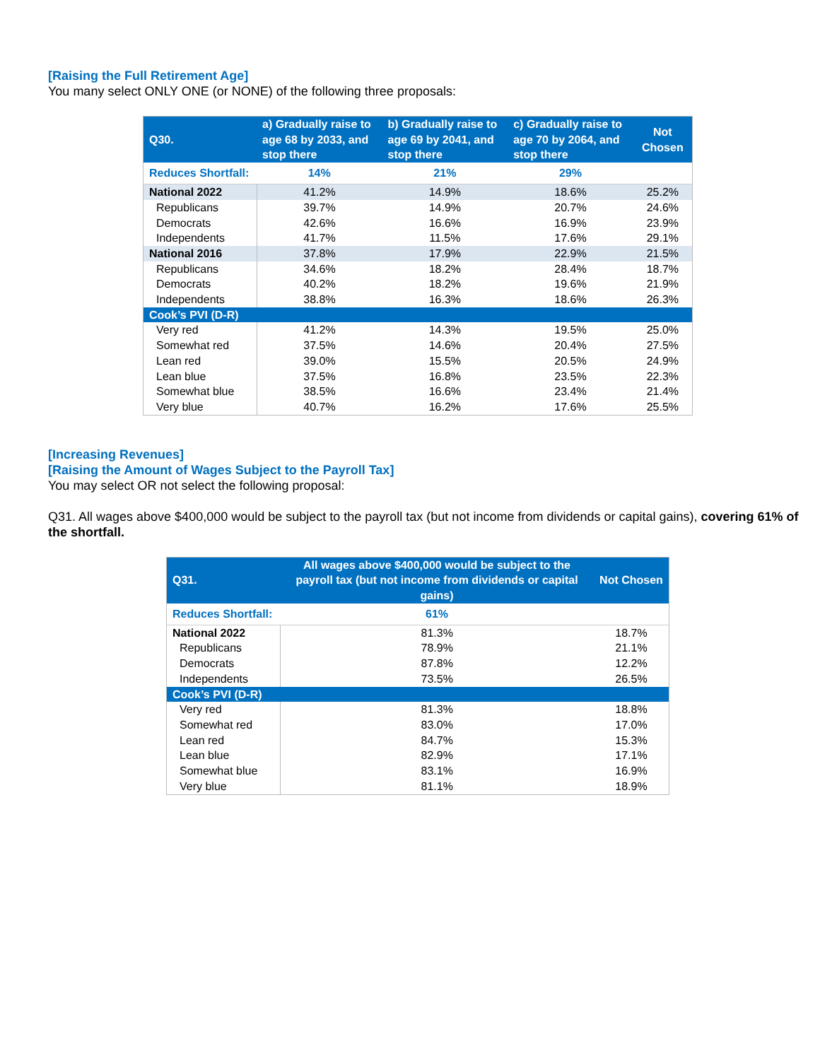[Raising the Full Retirement Age]
You many select ONLY ONE (or NONE) of the following three proposals:
| Q30. | a) Gradually raise to age 68 by 2033, and stop there | b) Gradually raise to age 69 by 2041, and stop there | c) Gradually raise to age 70 by 2064, and stop there | Not Chosen |
| --- | --- | --- | --- | --- |
| Reduces Shortfall: | 14% | 21% | 29% | |
| National 2022 | 41.2% | 14.9% | 18.6% | 25.2% |
| Republicans | 39.7% | 14.9% | 20.7% | 24.6% |
| Democrats | 42.6% | 16.6% | 16.9% | 23.9% |
| Independents | 41.7% | 11.5% | 17.6% | 29.1% |
| National 2016 | 37.8% | 17.9% | 22.9% | 21.5% |
| Republicans | 34.6% | 18.2% | 28.4% | 18.7% |
| Democrats | 40.2% | 18.2% | 19.6% | 21.9% |
| Independents | 38.8% | 16.3% | 18.6% | 26.3% |
| Cook’s PVI (D-R) | | | | |
| Very red | 41.2% | 14.3% | 19.5% | 25.0% |
| Somewhat red | 37.5% | 14.6% | 20.4% | 27.5% |
| Lean red | 39.0% | 15.5% | 20.5% | 24.9% |
| Lean blue | 37.5% | 16.8% | 23.5% | 22.3% |
| Somewhat blue | 38.5% | 16.6% | 23.4% | 21.4% |
| Very blue | 40.7% | 16.2% | 17.6% | 25.5% |
[Increasing Revenues]
[Raising the Amount of Wages Subject to the Payroll Tax]
You may select OR not select the following proposal:
Q31. All wages above $400,000 would be subject to the payroll tax (but not income from dividends or capital gains), covering 61% of the shortfall.
| Q31. | All wages above $400,000 would be subject to the payroll tax (but not income from dividends or capital gains) | Not Chosen |
| --- | --- | --- |
| Reduces Shortfall: | 61% | |
| National 2022 | 81.3% | 18.7% |
| Republicans | 78.9% | 21.1% |
| Democrats | 87.8% | 12.2% |
| Independents | 73.5% | 26.5% |
| Cook’s PVI (D-R) | | |
| Very red | 81.3% | 18.8% |
| Somewhat red | 83.0% | 17.0% |
| Lean red | 84.7% | 15.3% |
| Lean blue | 82.9% | 17.1% |
| Somewhat blue | 83.1% | 16.9% |
| Very blue | 81.1% | 18.9% |